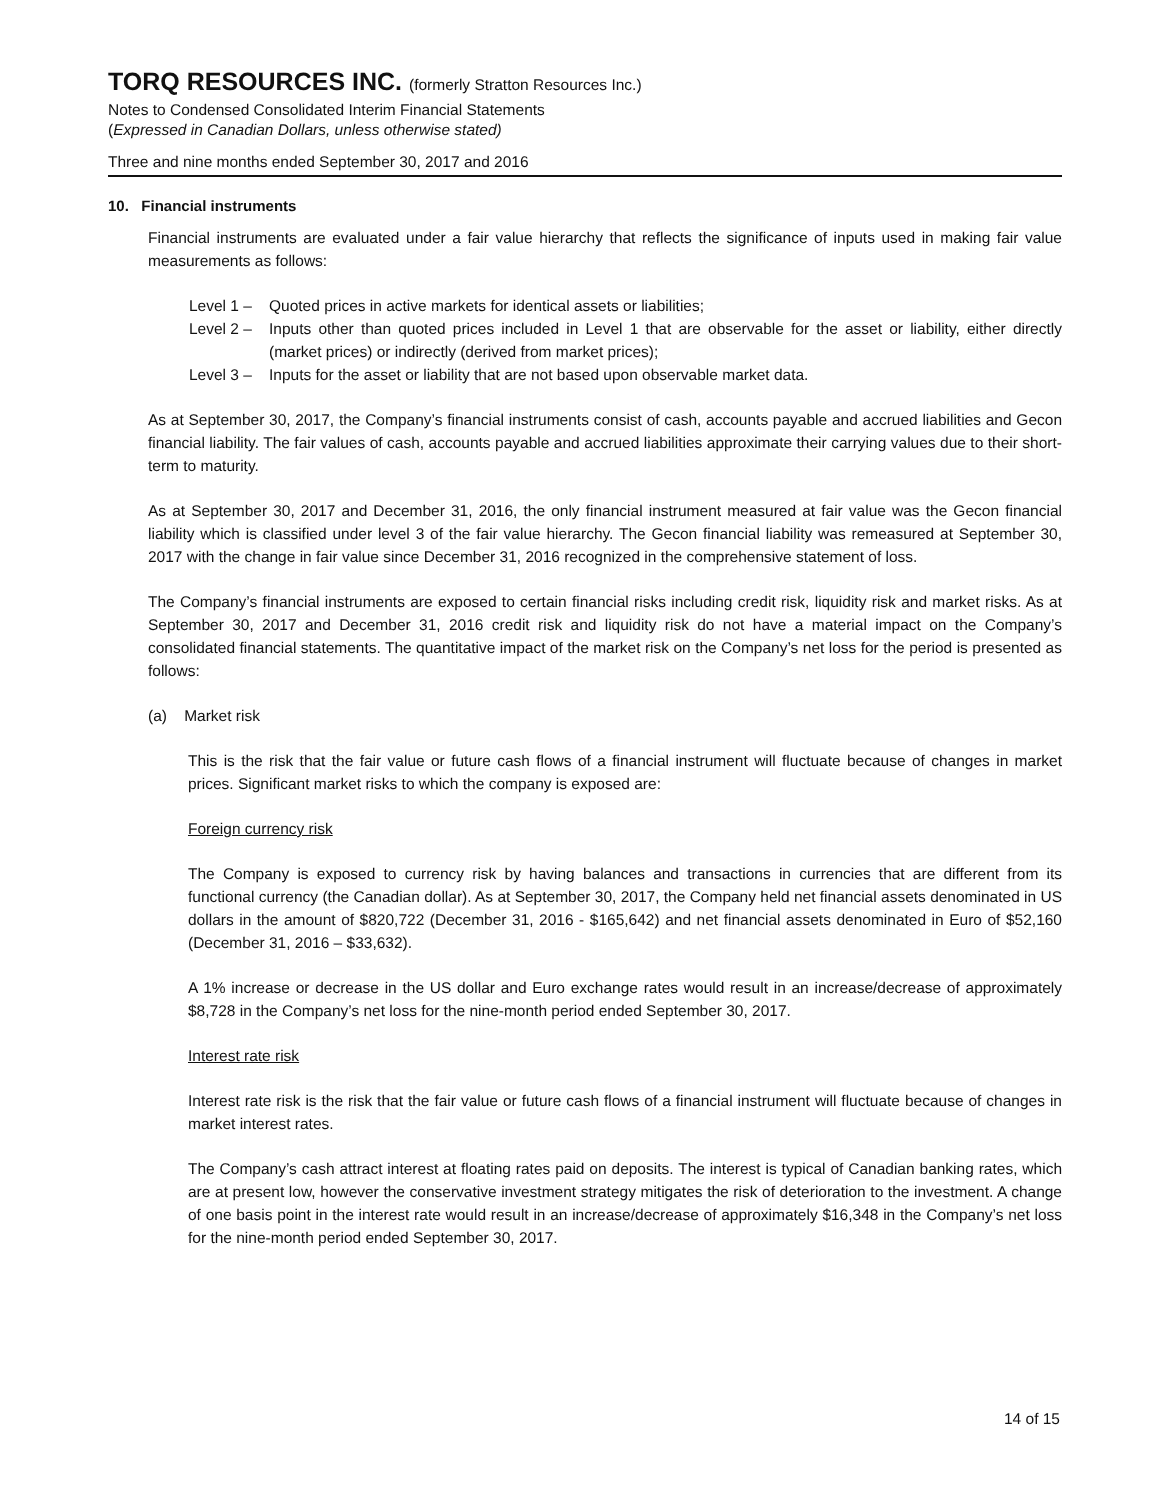TORQ RESOURCES INC. (formerly Stratton Resources Inc.)
Notes to Condensed Consolidated Interim Financial Statements
(Expressed in Canadian Dollars, unless otherwise stated)
Three and nine months ended September 30, 2017 and 2016
10. Financial instruments
Financial instruments are evaluated under a fair value hierarchy that reflects the significance of inputs used in making fair value measurements as follows:
Level 1 – Quoted prices in active markets for identical assets or liabilities;
Level 2 – Inputs other than quoted prices included in Level 1 that are observable for the asset or liability, either directly (market prices) or indirectly (derived from market prices);
Level 3 – Inputs for the asset or liability that are not based upon observable market data.
As at September 30, 2017, the Company’s financial instruments consist of cash, accounts payable and accrued liabilities and Gecon financial liability. The fair values of cash, accounts payable and accrued liabilities approximate their carrying values due to their short-term to maturity.
As at September 30, 2017 and December 31, 2016, the only financial instrument measured at fair value was the Gecon financial liability which is classified under level 3 of the fair value hierarchy. The Gecon financial liability was remeasured at September 30, 2017 with the change in fair value since December 31, 2016 recognized in the comprehensive statement of loss.
The Company’s financial instruments are exposed to certain financial risks including credit risk, liquidity risk and market risks. As at September 30, 2017 and December 31, 2016 credit risk and liquidity risk do not have a material impact on the Company’s consolidated financial statements. The quantitative impact of the market risk on the Company’s net loss for the period is presented as follows:
(a) Market risk
This is the risk that the fair value or future cash flows of a financial instrument will fluctuate because of changes in market prices. Significant market risks to which the company is exposed are:
Foreign currency risk
The Company is exposed to currency risk by having balances and transactions in currencies that are different from its functional currency (the Canadian dollar). As at September 30, 2017, the Company held net financial assets denominated in US dollars in the amount of $820,722 (December 31, 2016 - $165,642) and net financial assets denominated in Euro of $52,160 (December 31, 2016 – $33,632).
A 1% increase or decrease in the US dollar and Euro exchange rates would result in an increase/decrease of approximately $8,728 in the Company’s net loss for the nine-month period ended September 30, 2017.
Interest rate risk
Interest rate risk is the risk that the fair value or future cash flows of a financial instrument will fluctuate because of changes in market interest rates.
The Company’s cash attract interest at floating rates paid on deposits. The interest is typical of Canadian banking rates, which are at present low, however the conservative investment strategy mitigates the risk of deterioration to the investment. A change of one basis point in the interest rate would result in an increase/decrease of approximately $16,348 in the Company’s net loss for the nine-month period ended September 30, 2017.
14 of 15